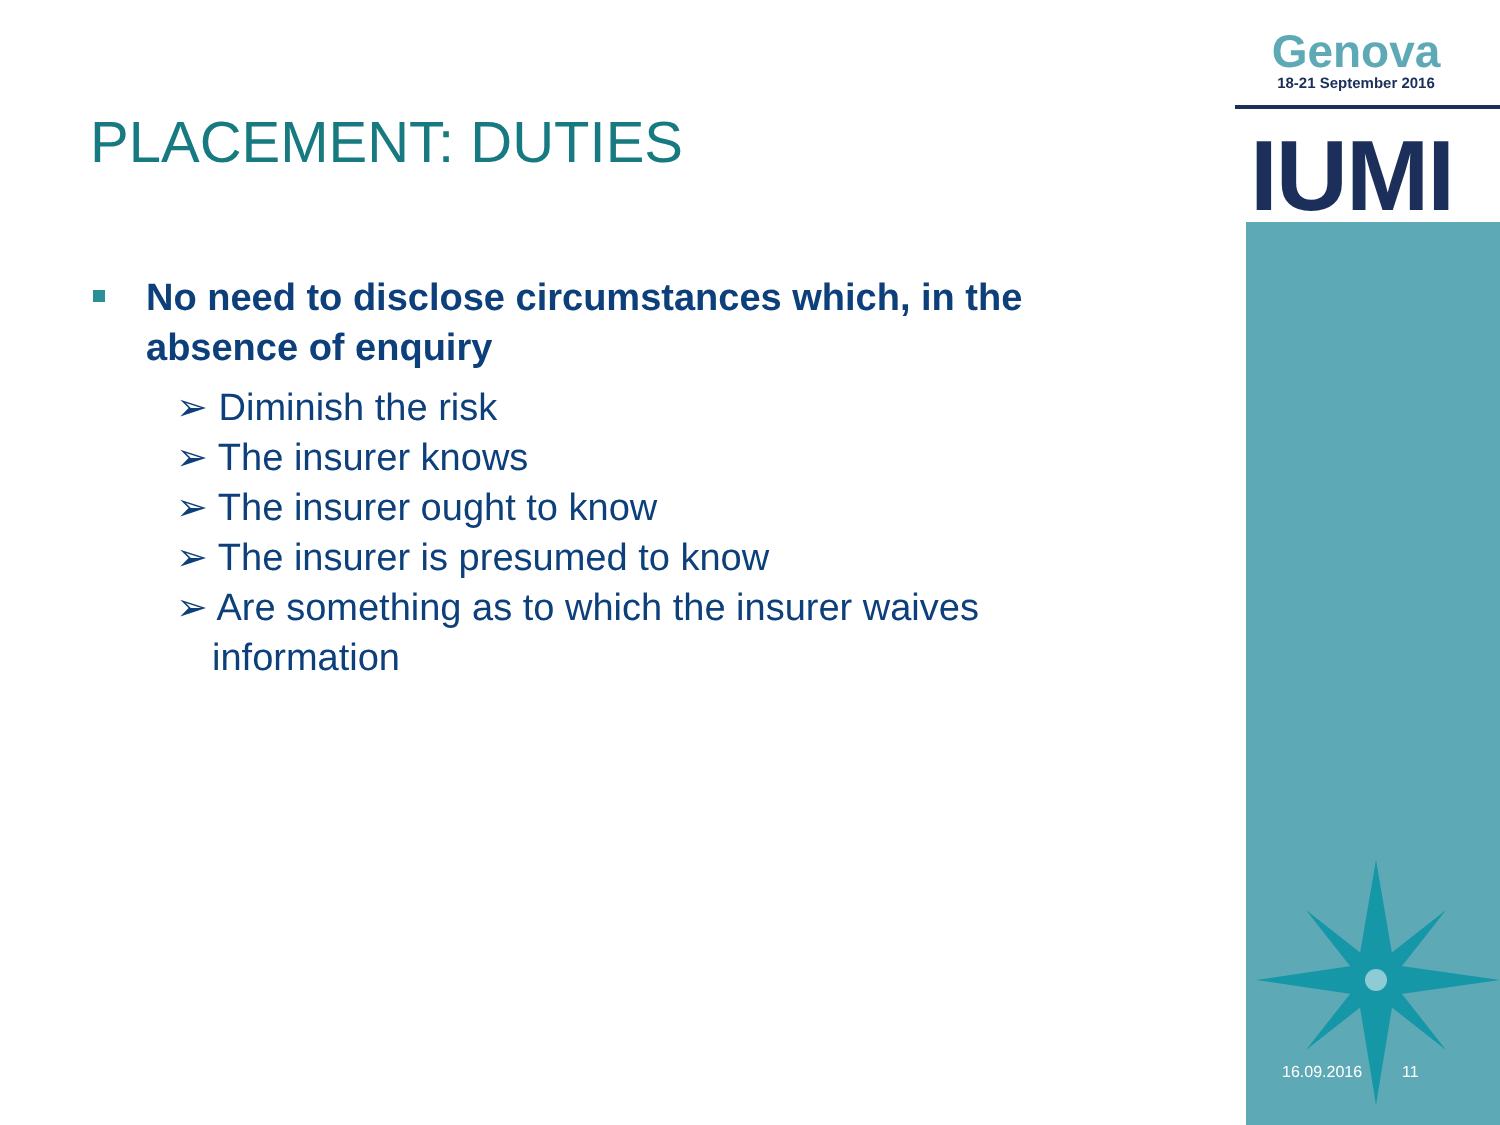Genova
18-21 September 2016
IUMI
PLACEMENT: DUTIES
No need to disclose circumstances which, in the absence of enquiry
➢ Diminish the risk
➢ The insurer knows
➢ The insurer ought to know
➢ The insurer is presumed to know
➢ Are something as to which the insurer waives information
16.09.2016 11